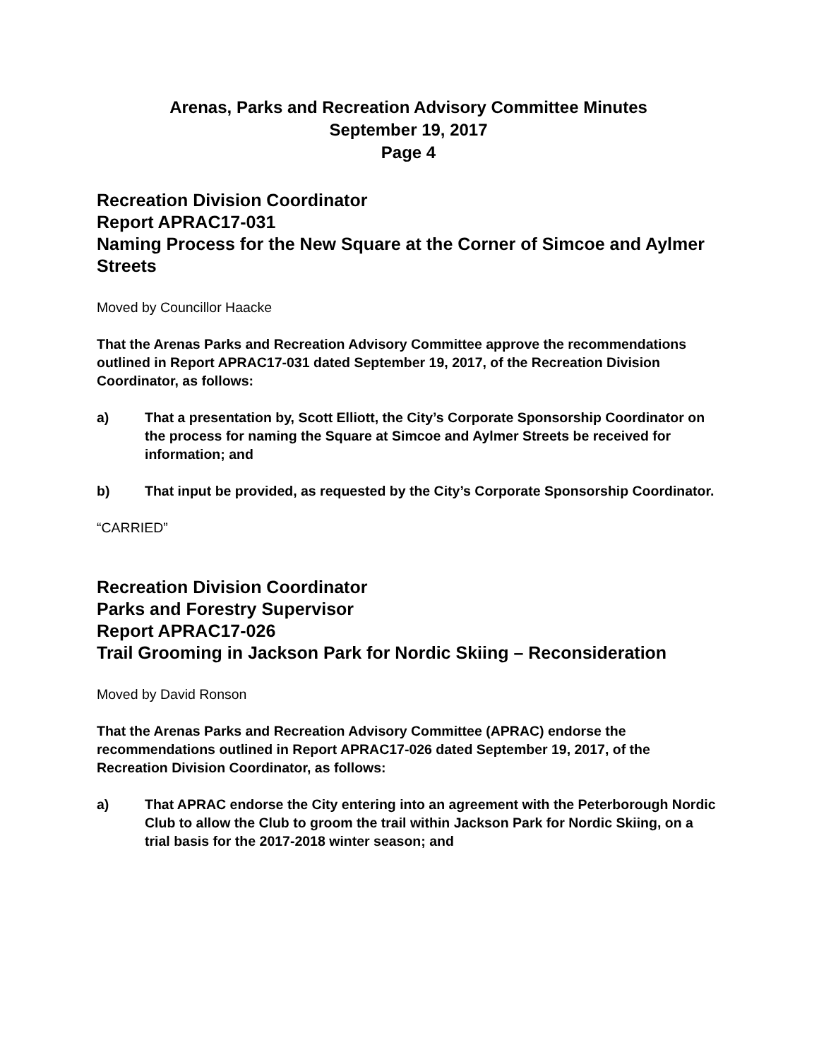Arenas, Parks and Recreation Advisory Committee Minutes
September 19, 2017
Page 4
Recreation Division Coordinator
Report APRAC17-031
Naming Process for the New Square at the Corner of Simcoe and Aylmer Streets
Moved by Councillor Haacke
That the Arenas Parks and Recreation Advisory Committee approve the recommendations outlined in Report APRAC17-031 dated September 19, 2017, of the Recreation Division Coordinator, as follows:
a) That a presentation by, Scott Elliott, the City’s Corporate Sponsorship Coordinator on the process for naming the Square at Simcoe and Aylmer Streets be received for information; and
b) That input be provided, as requested by the City’s Corporate Sponsorship Coordinator.
“CARRIED”
Recreation Division Coordinator
Parks and Forestry Supervisor
Report APRAC17-026
Trail Grooming in Jackson Park for Nordic Skiing – Reconsideration
Moved by David Ronson
That the Arenas Parks and Recreation Advisory Committee (APRAC) endorse the recommendations outlined in Report APRAC17-026 dated September 19, 2017, of the Recreation Division Coordinator, as follows:
a) That APRAC endorse the City entering into an agreement with the Peterborough Nordic Club to allow the Club to groom the trail within Jackson Park for Nordic Skiing, on a trial basis for the 2017-2018 winter season; and